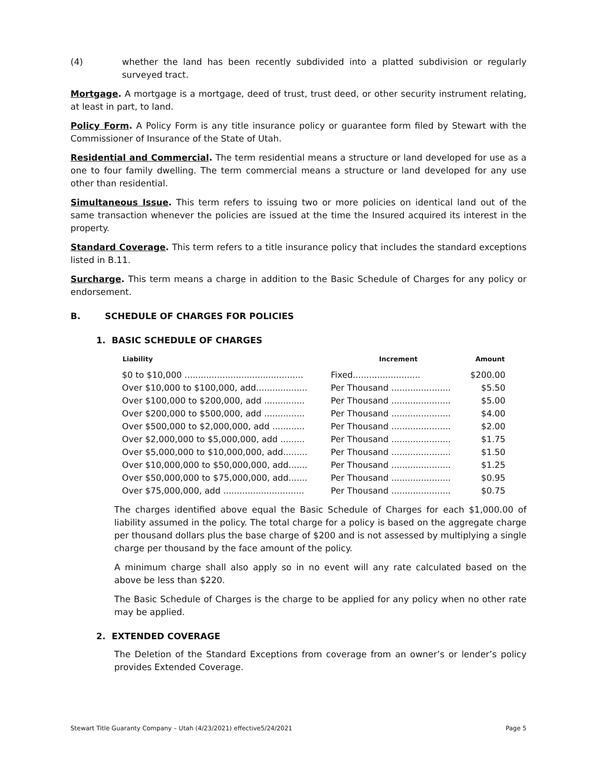(4) whether the land has been recently subdivided into a platted subdivision or regularly surveyed tract.
Mortgage. A mortgage is a mortgage, deed of trust, trust deed, or other security instrument relating, at least in part, to land.
Policy Form. A Policy Form is any title insurance policy or guarantee form filed by Stewart with the Commissioner of Insurance of the State of Utah.
Residential and Commercial. The term residential means a structure or land developed for use as a one to four family dwelling. The term commercial means a structure or land developed for any use other than residential.
Simultaneous Issue. This term refers to issuing two or more policies on identical land out of the same transaction whenever the policies are issued at the time the Insured acquired its interest in the property.
Standard Coverage. This term refers to a title insurance policy that includes the standard exceptions listed in B.11.
Surcharge. This term means a charge in addition to the Basic Schedule of Charges for any policy or endorsement.
B. SCHEDULE OF CHARGES FOR POLICIES
1. BASIC SCHEDULE OF CHARGES
| Liability | Increment | Amount |
| --- | --- | --- |
| $0 to $10,000 ............................................ | Fixed......................... | $200.00 |
| Over $10,000 to $100,000, add................... | Per Thousand ...................... | $5.50 |
| Over $100,000 to $200,000, add ............... | Per Thousand ...................... | $5.00 |
| Over $200,000 to $500,000, add ............... | Per Thousand ...................... | $4.00 |
| Over $500,000 to $2,000,000, add ............ | Per Thousand ...................... | $2.00 |
| Over $2,000,000 to $5,000,000, add ......... | Per Thousand ...................... | $1.75 |
| Over $5,000,000 to $10,000,000, add......... | Per Thousand ...................... | $1.50 |
| Over $10,000,000 to $50,000,000, add....... | Per Thousand ...................... | $1.25 |
| Over $50,000,000 to $75,000,000, add....... | Per Thousand ...................... | $0.95 |
| Over $75,000,000, add .............................. | Per Thousand ...................... | $0.75 |
The charges identified above equal the Basic Schedule of Charges for each $1,000.00 of liability assumed in the policy. The total charge for a policy is based on the aggregate charge per thousand dollars plus the base charge of $200 and is not assessed by multiplying a single charge per thousand by the face amount of the policy.
A minimum charge shall also apply so in no event will any rate calculated based on the above be less than $220.
The Basic Schedule of Charges is the charge to be applied for any policy when no other rate may be applied.
2. EXTENDED COVERAGE
The Deletion of the Standard Exceptions from coverage from an owner’s or lender’s policy provides Extended Coverage.
Stewart Title Guaranty Company – Utah (4/23/2021) effective5/24/2021 Page 5